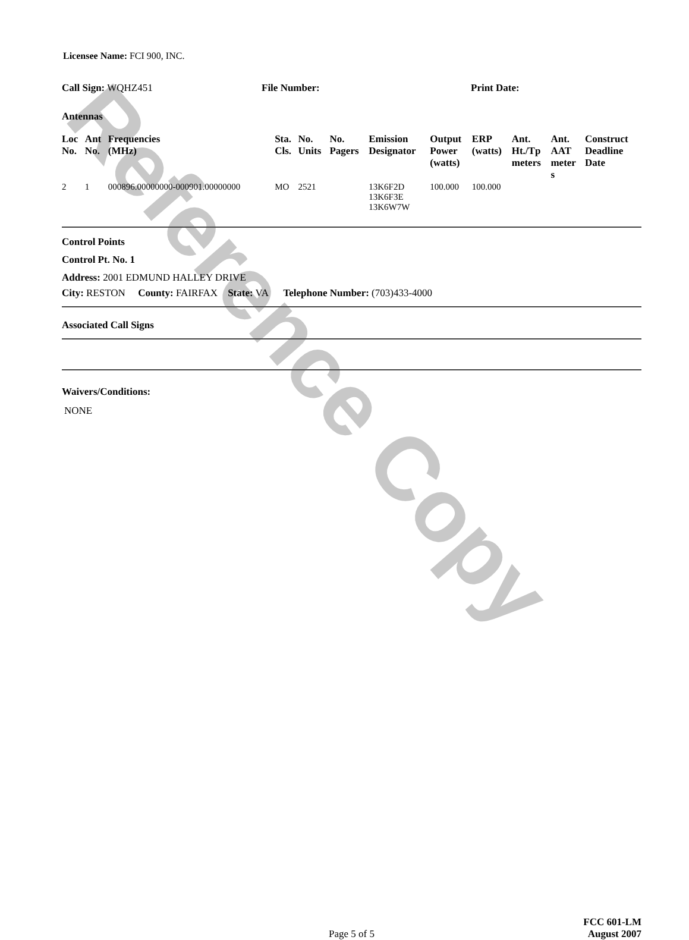Reference Copy
Licensee Name: FCI 900, INC.
Call Sign: WQHZ451 File Number: Print Date:
Antennas
| Loc No. | Ant No. | Frequencies (MHz) | Sta. Cls. | No. Units | No. Pagers | Emission Designator | Output Power (watts) | ERP (watts) | Ant. Ht./Tp meters | Ant. AAT meter s | Construct Deadline Date |
| --- | --- | --- | --- | --- | --- | --- | --- | --- | --- | --- | --- |
| 2 | 1 | 000896.00000000-000901.00000000 | MO | 2521 | | 13K6F2D 13K6F3E 13K6W7W | 100.000 | 100.000 | | | |
Control Points
Control Pt. No. 1
Address: 2001 EDMUND HALLEY DRIVE
City: RESTON County: FAIRFAX State: VA Telephone Number: (703)433-4000
Associated Call Signs
Waivers/Conditions:
NONE
Page 5 of 5
FCC 601-LM
August 2007